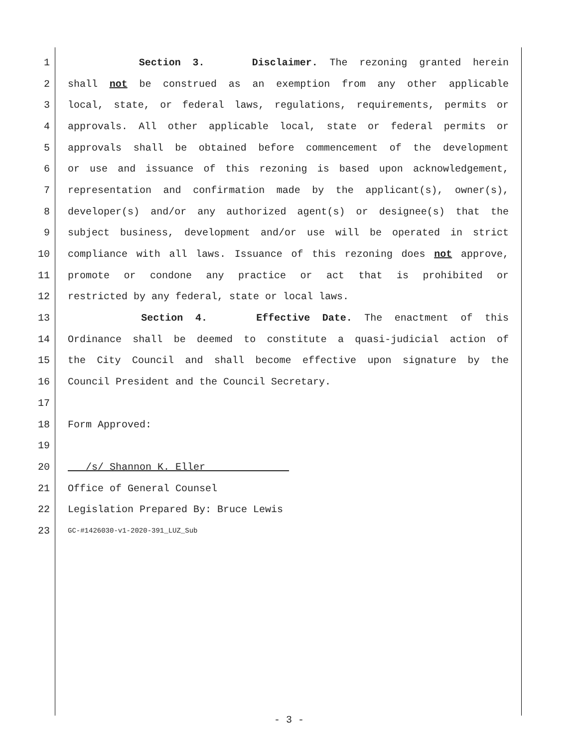1 Section 3. Disclaimer. The rezoning granted herein
2 shall not be construed as an exemption from any other applicable
3 local, state, or federal laws, regulations, requirements, permits or
4 approvals. All other applicable local, state or federal permits or
5 approvals shall be obtained before commencement of the development
6 or use and issuance of this rezoning is based upon acknowledgement,
7 representation and confirmation made by the applicant(s), owner(s),
8 developer(s) and/or any authorized agent(s) or designee(s) that the
9 subject business, development and/or use will be operated in strict
10 compliance with all laws. Issuance of this rezoning does not approve,
11 promote or condone any practice or act that is prohibited or
12 restricted by any federal, state or local laws.
13 Section 4. Effective Date. The enactment of this
14 Ordinance shall be deemed to constitute a quasi-judicial action of
15 the City Council and shall become effective upon signature by the
16 Council President and the Council Secretary.
17
18 Form Approved:
19
20 /s/ Shannon K. Eller
21 Office of General Counsel
22 Legislation Prepared By: Bruce Lewis
23 GC-#1426030-v1-2020-391_LUZ_Sub
- 3 -